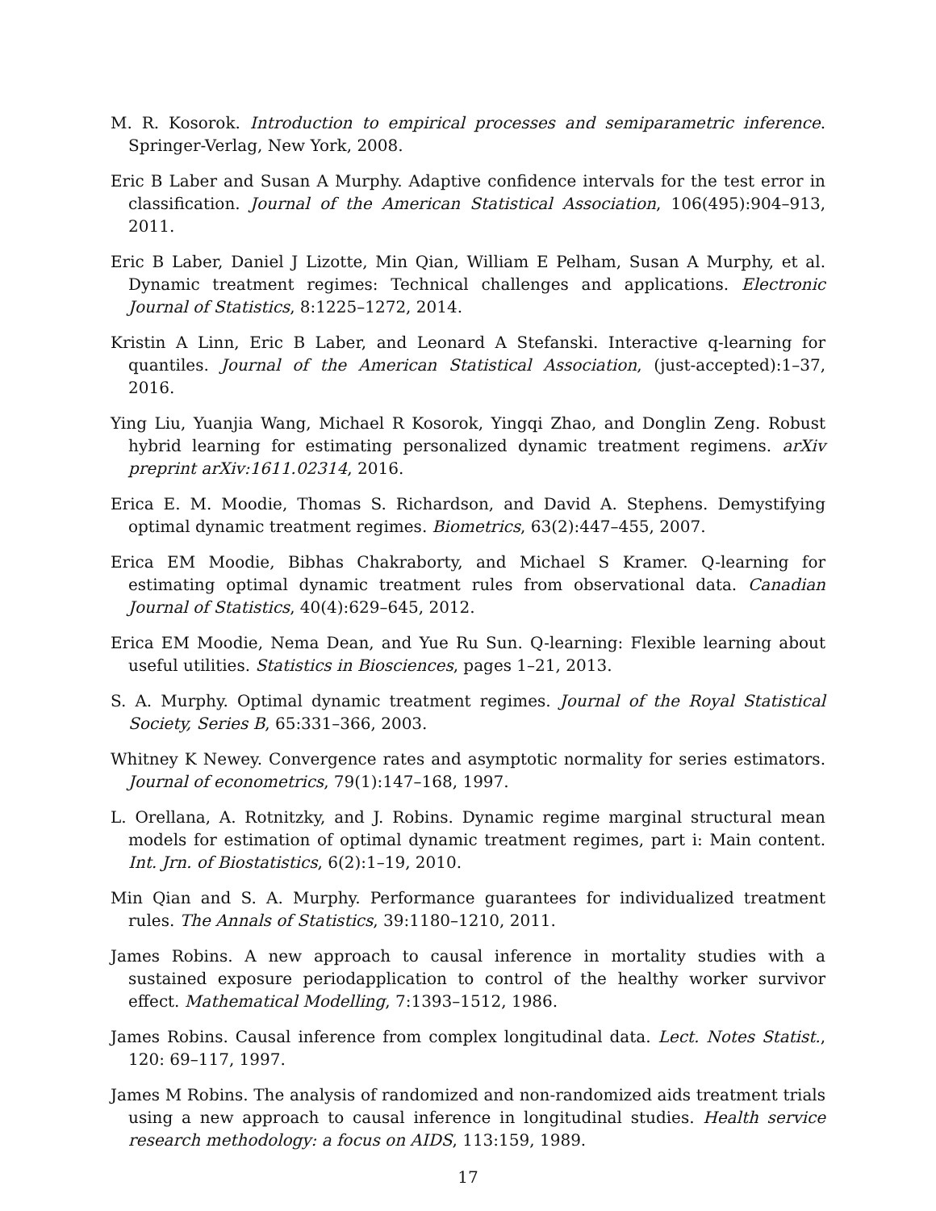M. R. Kosorok. Introduction to empirical processes and semiparametric inference. Springer-Verlag, New York, 2008.
Eric B Laber and Susan A Murphy. Adaptive confidence intervals for the test error in classification. Journal of the American Statistical Association, 106(495):904–913, 2011.
Eric B Laber, Daniel J Lizotte, Min Qian, William E Pelham, Susan A Murphy, et al. Dynamic treatment regimes: Technical challenges and applications. Electronic Journal of Statistics, 8:1225–1272, 2014.
Kristin A Linn, Eric B Laber, and Leonard A Stefanski. Interactive q-learning for quantiles. Journal of the American Statistical Association, (just-accepted):1–37, 2016.
Ying Liu, Yuanjia Wang, Michael R Kosorok, Yingqi Zhao, and Donglin Zeng. Robust hybrid learning for estimating personalized dynamic treatment regimens. arXiv preprint arXiv:1611.02314, 2016.
Erica E. M. Moodie, Thomas S. Richardson, and David A. Stephens. Demystifying optimal dynamic treatment regimes. Biometrics, 63(2):447–455, 2007.
Erica EM Moodie, Bibhas Chakraborty, and Michael S Kramer. Q-learning for estimating optimal dynamic treatment rules from observational data. Canadian Journal of Statistics, 40(4):629–645, 2012.
Erica EM Moodie, Nema Dean, and Yue Ru Sun. Q-learning: Flexible learning about useful utilities. Statistics in Biosciences, pages 1–21, 2013.
S. A. Murphy. Optimal dynamic treatment regimes. Journal of the Royal Statistical Society, Series B, 65:331–366, 2003.
Whitney K Newey. Convergence rates and asymptotic normality for series estimators. Journal of econometrics, 79(1):147–168, 1997.
L. Orellana, A. Rotnitzky, and J. Robins. Dynamic regime marginal structural mean models for estimation of optimal dynamic treatment regimes, part i: Main content. Int. Jrn. of Biostatistics, 6(2):1–19, 2010.
Min Qian and S. A. Murphy. Performance guarantees for individualized treatment rules. The Annals of Statistics, 39:1180–1210, 2011.
James Robins. A new approach to causal inference in mortality studies with a sustained exposure periodapplication to control of the healthy worker survivor effect. Mathematical Modelling, 7:1393–1512, 1986.
James Robins. Causal inference from complex longitudinal data. Lect. Notes Statist., 120: 69–117, 1997.
James M Robins. The analysis of randomized and non-randomized aids treatment trials using a new approach to causal inference in longitudinal studies. Health service research methodology: a focus on AIDS, 113:159, 1989.
17